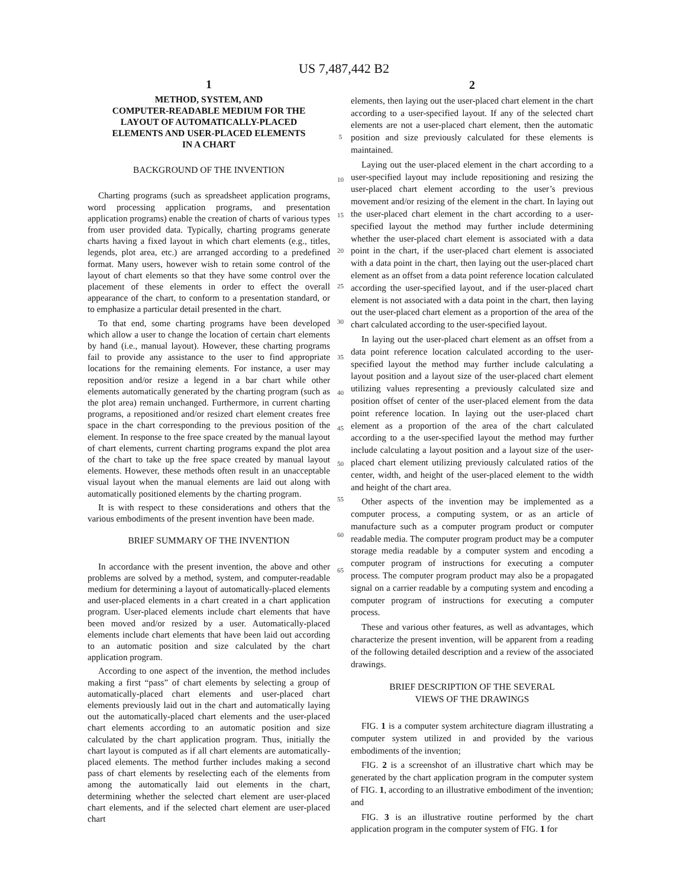US 7,487,442 B2
1
METHOD, SYSTEM, AND
COMPUTER-READABLE MEDIUM FOR THE
LAYOUT OF AUTOMATICALLY-PLACED
ELEMENTS AND USER-PLACED ELEMENTS
IN A CHART
BACKGROUND OF THE INVENTION
Charting programs (such as spreadsheet application programs, word processing application programs, and presentation application programs) enable the creation of charts of various types from user provided data. Typically, charting programs generate charts having a fixed layout in which chart elements (e.g., titles, legends, plot area, etc.) are arranged according to a predefined format. Many users, however wish to retain some control of the layout of chart elements so that they have some control over the placement of these elements in order to effect the overall appearance of the chart, to conform to a presentation standard, or to emphasize a particular detail presented in the chart.
To that end, some charting programs have been developed which allow a user to change the location of certain chart elements by hand (i.e., manual layout). However, these charting programs fail to provide any assistance to the user to find appropriate locations for the remaining elements. For instance, a user may reposition and/or resize a legend in a bar chart while other elements automatically generated by the charting program (such as the plot area) remain unchanged. Furthermore, in current charting programs, a repositioned and/or resized chart element creates free space in the chart corresponding to the previous position of the element. In response to the free space created by the manual layout of chart elements, current charting programs expand the plot area of the chart to take up the free space created by manual layout elements. However, these methods often result in an unacceptable visual layout when the manual elements are laid out along with automatically positioned elements by the charting program.
It is with respect to these considerations and others that the various embodiments of the present invention have been made.
BRIEF SUMMARY OF THE INVENTION
In accordance with the present invention, the above and other problems are solved by a method, system, and computer-readable medium for determining a layout of automatically-placed elements and user-placed elements in a chart created in a chart application program. User-placed elements include chart elements that have been moved and/or resized by a user. Automatically-placed elements include chart elements that have been laid out according to an automatic position and size calculated by the chart application program.
According to one aspect of the invention, the method includes making a first “pass” of chart elements by selecting a group of automatically-placed chart elements and user-placed chart elements previously laid out in the chart and automatically laying out the automatically-placed chart elements and the user-placed chart elements according to an automatic position and size calculated by the chart application program. Thus, initially the chart layout is computed as if all chart elements are automatically-placed elements. The method further includes making a second pass of chart elements by reselecting each of the elements from among the automatically laid out elements in the chart, determining whether the selected chart element are user-placed chart elements, and if the selected chart element are user-placed chart
5
10
15
20
25
30
35
40
45
50
55
60
65
2
elements, then laying out the user-placed chart element in the chart according to a user-specified layout. If any of the selected chart elements are not a user-placed chart element, then the automatic position and size previously calculated for these elements is maintained.
Laying out the user-placed element in the chart according to a user-specified layout may include repositioning and resizing the user-placed chart element according to the user’s previous movement and/or resizing of the element in the chart. In laying out the user-placed chart element in the chart according to a user-specified layout the method may further include determining whether the user-placed chart element is associated with a data point in the chart, if the user-placed chart element is associated with a data point in the chart, then laying out the user-placed chart element as an offset from a data point reference location calculated according the user-specified layout, and if the user-placed chart element is not associated with a data point in the chart, then laying out the user-placed chart element as a proportion of the area of the chart calculated according to the user-specified layout.
In laying out the user-placed chart element as an offset from a data point reference location calculated according to the user-specified layout the method may further include calculating a layout position and a layout size of the user-placed chart element utilizing values representing a previously calculated size and position offset of center of the user-placed element from the data point reference location. In laying out the user-placed chart element as a proportion of the area of the chart calculated according to a the user-specified layout the method may further include calculating a layout position and a layout size of the user-placed chart element utilizing previously calculated ratios of the center, width, and height of the user-placed element to the width and height of the chart area.
Other aspects of the invention may be implemented as a computer process, a computing system, or as an article of manufacture such as a computer program product or computer readable media. The computer program product may be a computer storage media readable by a computer system and encoding a computer program of instructions for executing a computer process. The computer program product may also be a propagated signal on a carrier readable by a computing system and encoding a computer program of instructions for executing a computer process.
These and various other features, as well as advantages, which characterize the present invention, will be apparent from a reading of the following detailed description and a review of the associated drawings.
BRIEF DESCRIPTION OF THE SEVERAL
VIEWS OF THE DRAWINGS
FIG. 1 is a computer system architecture diagram illustrating a computer system utilized in and provided by the various embodiments of the invention;
FIG. 2 is a screenshot of an illustrative chart which may be generated by the chart application program in the computer system of FIG. 1, according to an illustrative embodiment of the invention; and
FIG. 3 is an illustrative routine performed by the chart application program in the computer system of FIG. 1 for